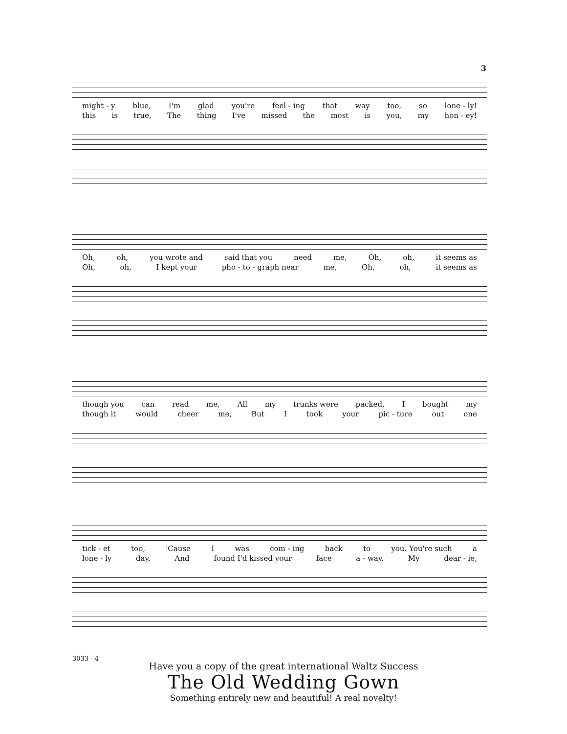3
might - y blue, I'm glad you're feel - ing that way too, so lone - ly!
this is true, The thing I've missed the most is you, my hon - ey!
Oh, oh, you wrote and said that you need me, Oh, oh, it seems as
Oh, oh, I kept your pho - to - graph near me, Oh, oh, it seems as
though you can read me, All my trunks were packed, I bought my
though it would cheer me, But I took your pic - ture out one
tick - et too, 'Cause I was com - ing back to you. You're such a
lone - ly day, And found I'd kissed your face a - way. My dear - ie,
3033 - 4
Have you a copy of the great international Waltz Success
The Old Wedding Gown
Something entirely new and beautiful! A real novelty!